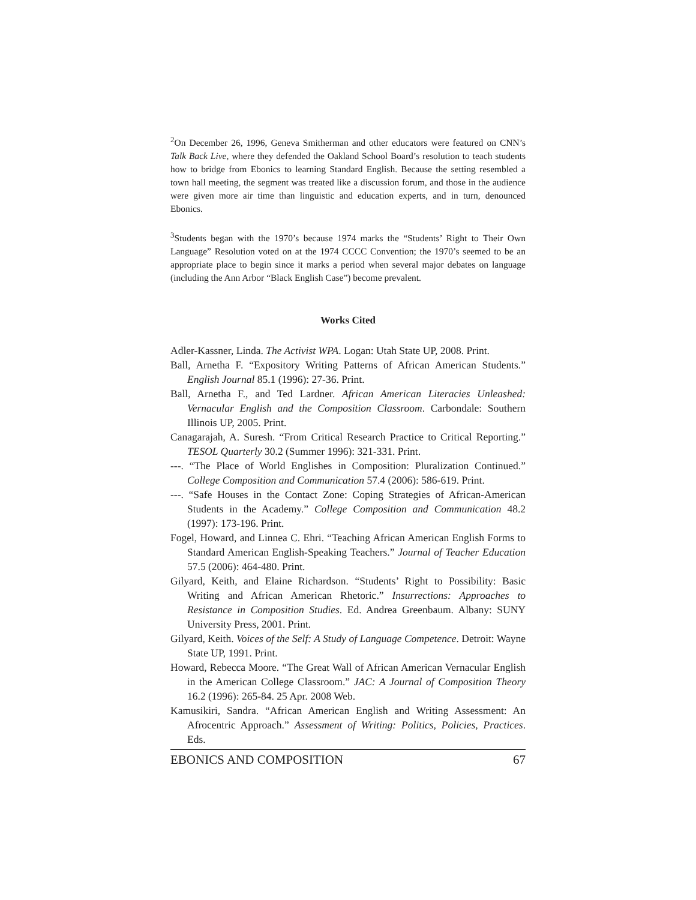<sup>2</sup> On December 26, 1996, Geneva Smitherman and other educators were featured on CNN’s Talk Back Live, where they defended the Oakland School Board’s resolution to teach students how to bridge from Ebonics to learning Standard English. Because the setting resembled a town hall meeting, the segment was treated like a discussion forum, and those in the audience were given more air time than linguistic and education experts, and in turn, denounced Ebonics.
<sup>3</sup> Students began with the 1970’s because 1974 marks the “Students’ Right to Their Own Language” Resolution voted on at the 1974 CCCC Convention; the 1970’s seemed to be an appropriate place to begin since it marks a period when several major debates on language (including the Ann Arbor “Black English Case”) become prevalent.
Works Cited
Adler-Kassner, Linda. The Activist WPA. Logan: Utah State UP, 2008. Print.
Ball, Arnetha F. “Expository Writing Patterns of African American Students.” English Journal 85.1 (1996): 27-36. Print.
Ball, Arnetha F., and Ted Lardner. African American Literacies Unleashed: Vernacular English and the Composition Classroom. Carbondale: Southern Illinois UP, 2005. Print.
Canagarajah, A. Suresh. “From Critical Research Practice to Critical Reporting.” TESOL Quarterly 30.2 (Summer 1996): 321-331. Print.
---. “The Place of World Englishes in Composition: Pluralization Continued.” College Composition and Communication 57.4 (2006): 586-619. Print.
---. “Safe Houses in the Contact Zone: Coping Strategies of African-American Students in the Academy.” College Composition and Communication 48.2 (1997): 173-196. Print.
Fogel, Howard, and Linnea C. Ehri. “Teaching African American English Forms to Standard American English-Speaking Teachers.” Journal of Teacher Education 57.5 (2006): 464-480. Print.
Gilyard, Keith, and Elaine Richardson. “Students’ Right to Possibility: Basic Writing and African American Rhetoric.” Insurrections: Approaches to Resistance in Composition Studies. Ed. Andrea Greenbaum. Albany: SUNY University Press, 2001. Print.
Gilyard, Keith. Voices of the Self: A Study of Language Competence. Detroit: Wayne State UP, 1991. Print.
Howard, Rebecca Moore. “The Great Wall of African American Vernacular English in the American College Classroom.” JAC: A Journal of Composition Theory 16.2 (1996): 265-84. 25 Apr. 2008 Web.
Kamusikiri, Sandra. “African American English and Writing Assessment: An Afrocentric Approach.” Assessment of Writing: Politics, Policies, Practices. Eds.
EBONICS AND COMPOSITION 67